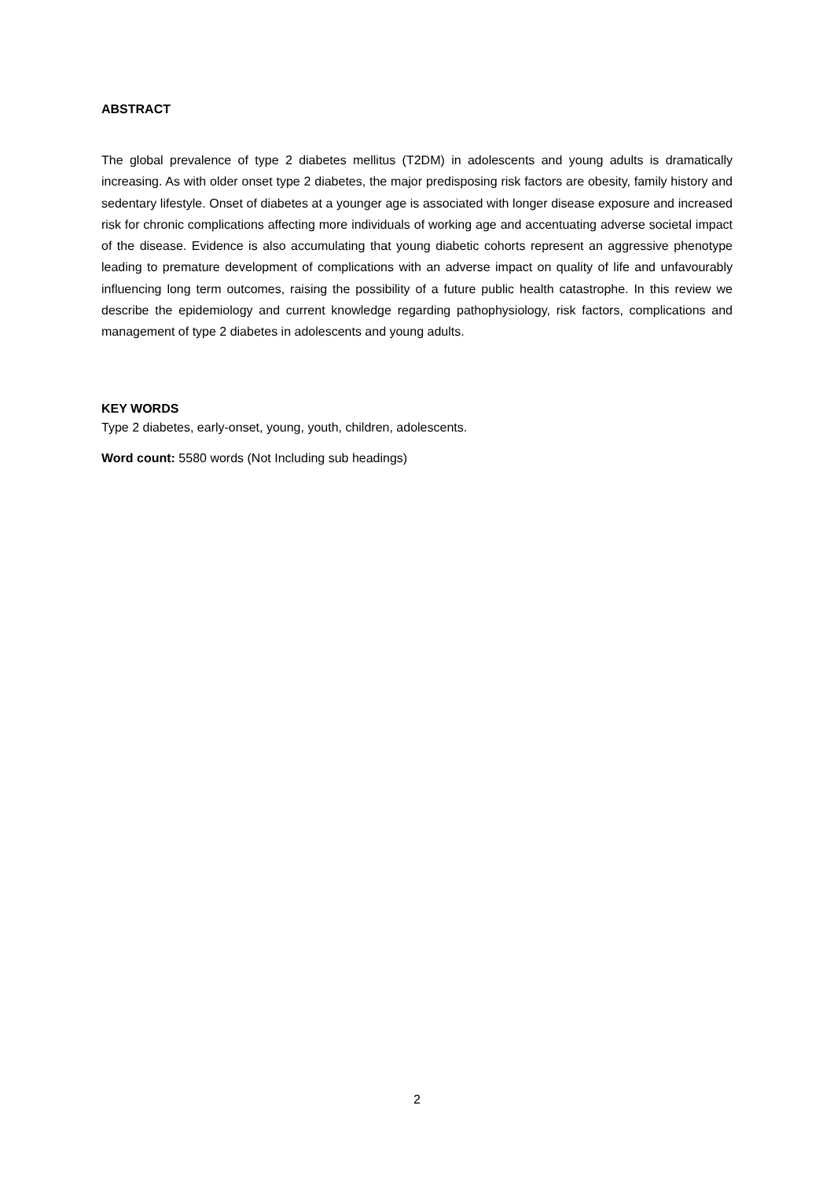ABSTRACT
The global prevalence of type 2 diabetes mellitus (T2DM) in adolescents and young adults is dramatically increasing. As with older onset type 2 diabetes, the major predisposing risk factors are obesity, family history and sedentary lifestyle. Onset of diabetes at a younger age is associated with longer disease exposure and increased risk for chronic complications affecting more individuals of working age and accentuating adverse societal impact of the disease. Evidence is also accumulating that young diabetic cohorts represent an aggressive phenotype leading to premature development of complications with an adverse impact on quality of life and unfavourably influencing long term outcomes, raising the possibility of a future public health catastrophe. In this review we describe the epidemiology and current knowledge regarding pathophysiology, risk factors, complications and management of type 2 diabetes in adolescents and young adults.
KEY WORDS
Type 2 diabetes, early-onset, young, youth, children, adolescents.
Word count: 5580 words (Not Including sub headings)
2